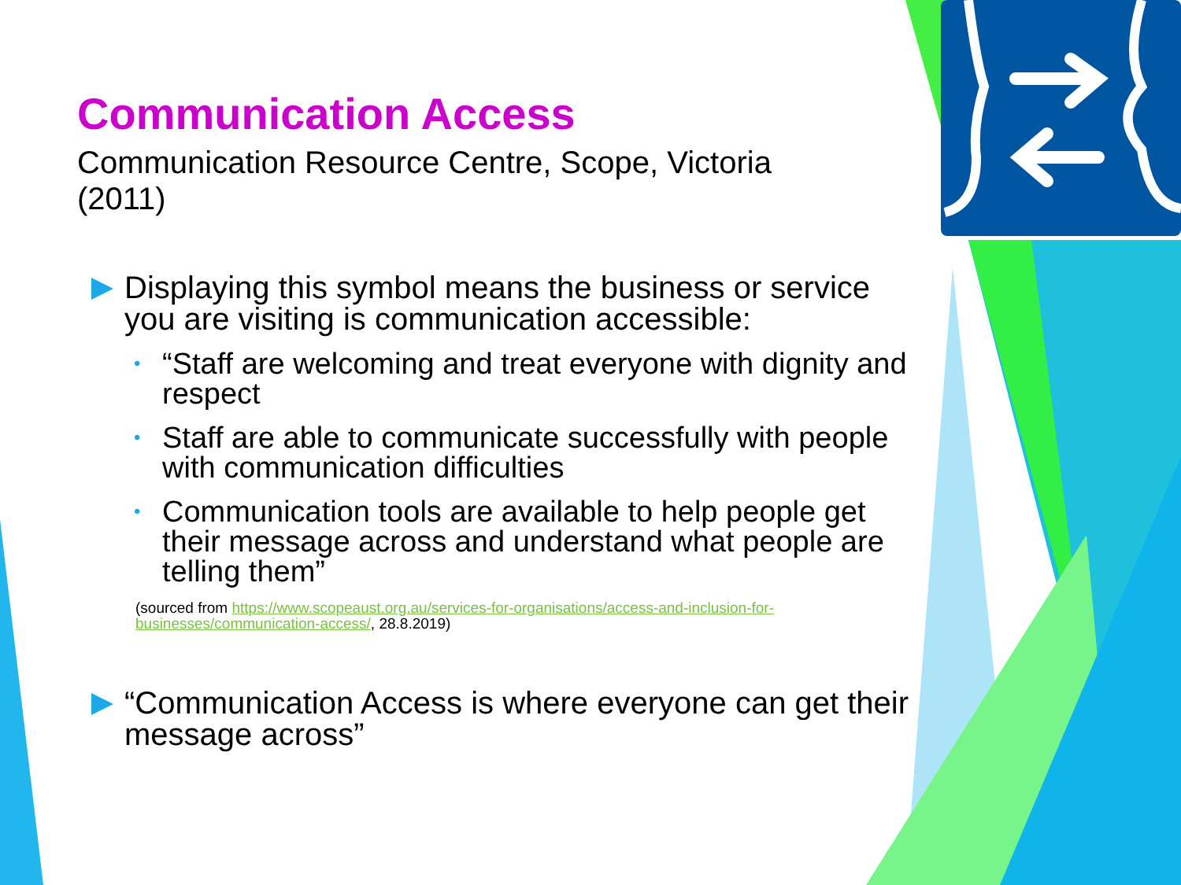Communication Access
Communication Resource Centre, Scope, Victoria (2011)
Displaying this symbol means the business or service you are visiting is communication accessible:
• “Staff are welcoming and treat everyone with dignity and respect
• Staff are able to communicate successfully with people with communication difficulties
• Communication tools are available to help people get their message across and understand what people are telling them”
(sourced from https://www.scopeaust.org.au/services-for-organisations/access-and-inclusion-for-businesses/communication-access/, 28.8.2019)
“Communication Access is where everyone can get their message across”